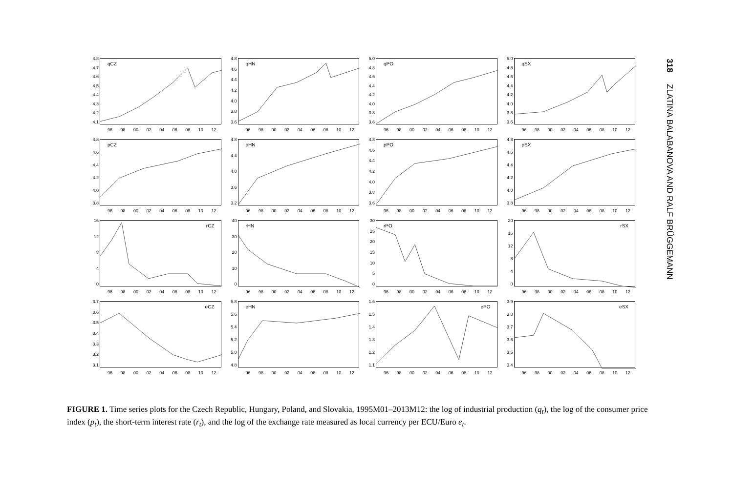4.8
4.7
4.6
4.5
4.4
4.3
4.2
4.1
qCZ
96 98 00 02 04 06 08 10 12
4.8
4.6
4.4
4.2
4.0
3.8
3.6
qHN
96 98 00 02 04 06 08 10 12
5.0
4.8
4.6
4.4
4.2
4.0
3.8
3.6
qPO
96 98 00 02 04 06 08 10 12
5.0
4.8
4.6
4.4
4.2
4.0
3.8
3.6
qSX
96 98 00 02 04 06 08 10 12
4.8
4.6
4.4
4.2
4.0
3.8
pCZ
96 98 00 02 04 06 08 10 12
4.8
4.4
4.0
3.6
3.2
pHN
96 98 00 02 04 06 08 10 12
4.8
4.6
4.4
4.2
4.0
3.8
3.6
pPO
96 98 00 02 04 06 08 10 12
4.8
4.6
4.4
4.2
4.0
3.8
pSX
96 98 00 02 04 06 08 10 12
16
12
8
4
0
rCZ
96 98 00 02 04 06 08 10 12
40
30
20
10
0
rHN
96 98 00 02 04 06 08 10 12
30
25
20
15
10
5
0
rPO
96 98 00 02 04 06 08 10 12
20
16
12
8
4
0
rSX
96 98 00 02 04 06 08 10 12
3.7
3.6
3.5
3.4
3.3
3.2
3.1
eCZ
96 98 00 02 04 06 08 10 12
5.8
5.6
5.4
5.2
5.0
4.8
eHN
96 98 00 02 04 06 08 10 12
1.6
1.5
1.4
1.3
1.2
1.1
ePO
96 98 00 02 04 06 08 10 12
3.9
3.8
3.7
3.6
3.5
3.4
eSX
96 98 00 02 04 06 08 10 12
FIGURE 1. Time series plots for the Czech Republic, Hungary, Poland, and Slovakia, 1995M01–2013M12: the log of industrial production (q<sub>t</sub>), the log of the consumer price index (p<sub>t</sub>), the short-term interest rate (r<sub>t</sub>), and the log of the exchange rate measured as local currency per ECU/Euro e<sub>t</sub>.
318 ZLATINA BALABANOVA AND RALF BRÜGGEMANN